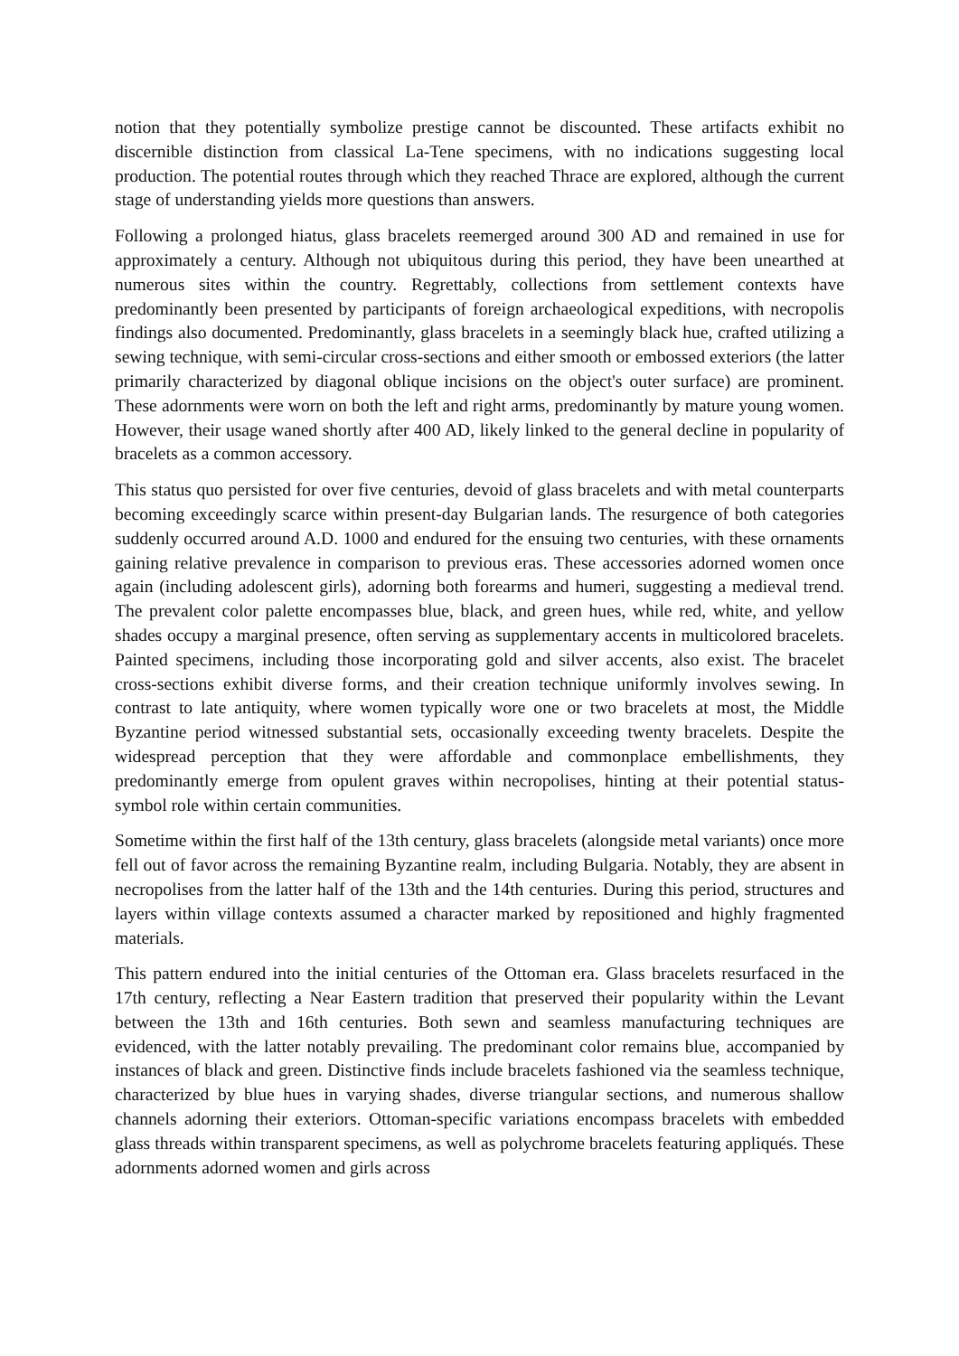notion that they potentially symbolize prestige cannot be discounted. These artifacts exhibit no discernible distinction from classical La-Tene specimens, with no indications suggesting local production. The potential routes through which they reached Thrace are explored, although the current stage of understanding yields more questions than answers.
Following a prolonged hiatus, glass bracelets reemerged around 300 AD and remained in use for approximately a century. Although not ubiquitous during this period, they have been unearthed at numerous sites within the country. Regrettably, collections from settlement contexts have predominantly been presented by participants of foreign archaeological expeditions, with necropolis findings also documented. Predominantly, glass bracelets in a seemingly black hue, crafted utilizing a sewing technique, with semi-circular cross-sections and either smooth or embossed exteriors (the latter primarily characterized by diagonal oblique incisions on the object's outer surface) are prominent. These adornments were worn on both the left and right arms, predominantly by mature young women. However, their usage waned shortly after 400 AD, likely linked to the general decline in popularity of bracelets as a common accessory.
This status quo persisted for over five centuries, devoid of glass bracelets and with metal counterparts becoming exceedingly scarce within present-day Bulgarian lands. The resurgence of both categories suddenly occurred around A.D. 1000 and endured for the ensuing two centuries, with these ornaments gaining relative prevalence in comparison to previous eras. These accessories adorned women once again (including adolescent girls), adorning both forearms and humeri, suggesting a medieval trend. The prevalent color palette encompasses blue, black, and green hues, while red, white, and yellow shades occupy a marginal presence, often serving as supplementary accents in multicolored bracelets. Painted specimens, including those incorporating gold and silver accents, also exist. The bracelet cross-sections exhibit diverse forms, and their creation technique uniformly involves sewing. In contrast to late antiquity, where women typically wore one or two bracelets at most, the Middle Byzantine period witnessed substantial sets, occasionally exceeding twenty bracelets. Despite the widespread perception that they were affordable and commonplace embellishments, they predominantly emerge from opulent graves within necropolises, hinting at their potential status-symbol role within certain communities.
Sometime within the first half of the 13th century, glass bracelets (alongside metal variants) once more fell out of favor across the remaining Byzantine realm, including Bulgaria. Notably, they are absent in necropolises from the latter half of the 13th and the 14th centuries. During this period, structures and layers within village contexts assumed a character marked by repositioned and highly fragmented materials.
This pattern endured into the initial centuries of the Ottoman era. Glass bracelets resurfaced in the 17th century, reflecting a Near Eastern tradition that preserved their popularity within the Levant between the 13th and 16th centuries. Both sewn and seamless manufacturing techniques are evidenced, with the latter notably prevailing. The predominant color remains blue, accompanied by instances of black and green. Distinctive finds include bracelets fashioned via the seamless technique, characterized by blue hues in varying shades, diverse triangular sections, and numerous shallow channels adorning their exteriors. Ottoman-specific variations encompass bracelets with embedded glass threads within transparent specimens, as well as polychrome bracelets featuring appliqués. These adornments adorned women and girls across